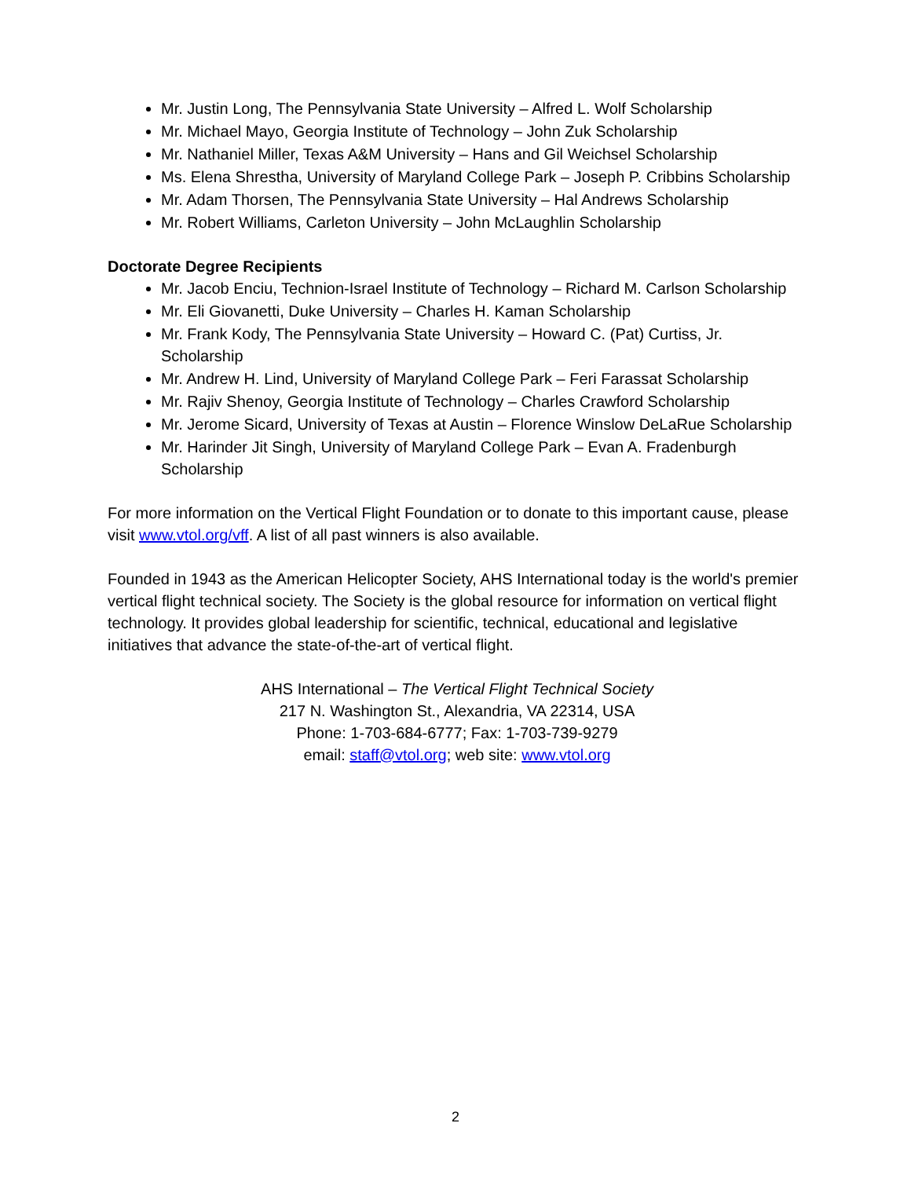Mr. Justin Long, The Pennsylvania State University – Alfred L. Wolf Scholarship
Mr. Michael Mayo, Georgia Institute of Technology – John Zuk Scholarship
Mr. Nathaniel Miller, Texas A&M University – Hans and Gil Weichsel Scholarship
Ms. Elena Shrestha, University of Maryland College Park – Joseph P. Cribbins Scholarship
Mr. Adam Thorsen, The Pennsylvania State University – Hal Andrews Scholarship
Mr. Robert Williams, Carleton University – John McLaughlin Scholarship
Doctorate Degree Recipients
Mr. Jacob Enciu, Technion-Israel Institute of Technology – Richard M. Carlson Scholarship
Mr. Eli Giovanetti, Duke University – Charles H. Kaman Scholarship
Mr. Frank Kody, The Pennsylvania State University – Howard C. (Pat) Curtiss, Jr. Scholarship
Mr. Andrew H. Lind, University of Maryland College Park – Feri Farassat Scholarship
Mr. Rajiv Shenoy, Georgia Institute of Technology – Charles Crawford Scholarship
Mr. Jerome Sicard, University of Texas at Austin – Florence Winslow DeLaRue Scholarship
Mr. Harinder Jit Singh, University of Maryland College Park – Evan A. Fradenburgh Scholarship
For more information on the Vertical Flight Foundation or to donate to this important cause, please visit www.vtol.org/vff. A list of all past winners is also available.
Founded in 1943 as the American Helicopter Society, AHS International today is the world's premier vertical flight technical society. The Society is the global resource for information on vertical flight technology. It provides global leadership for scientific, technical, educational and legislative initiatives that advance the state-of-the-art of vertical flight.
AHS International – The Vertical Flight Technical Society
217 N. Washington St., Alexandria, VA 22314, USA
Phone: 1-703-684-6777; Fax: 1-703-739-9279
email: staff@vtol.org; web site: www.vtol.org
2